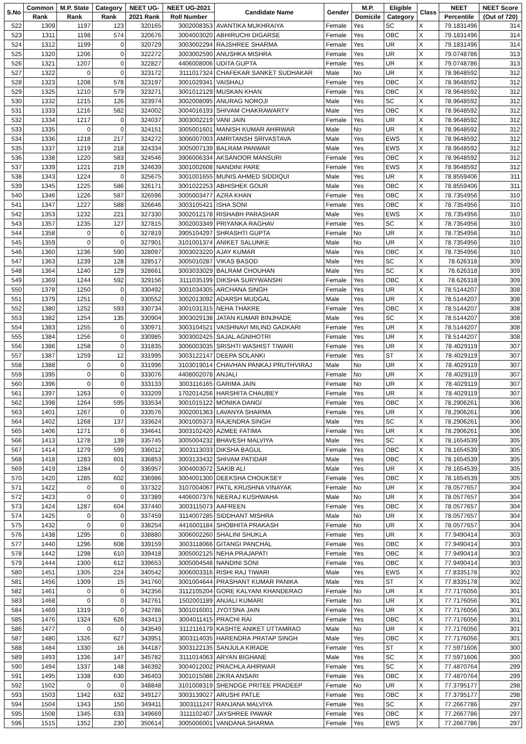| S.No | Common | M.P. State | Category | NEET UG- | NEET UG-2021 | Candidate Name | Gender | M.P. | Eligible | Class | NEET | NEET Score |
| --- | --- | --- | --- | --- | --- | --- | --- | --- | --- | --- | --- | --- |
| | Rank | Rank | Rank | 2021 Rank | Roll Number | | | Domicile | Category | | Percentile | (Out of 720) |
| 522 | 1309 | 1197 | 123 | 320165 | 3002008353 | AVANTIKA MUKHRAIYA | Female | Yes | SC | X | 79.1831496 | 314 |
| 523 | 1311 | 1198 | 574 | 320676 | 3004003020 | ABHIRUCHI DIGARSE | Female | Yes | OBC | X | 79.1831496 | 314 |
| 524 | 1312 | 1199 | 0 | 320729 | 3003002294 | RAJSHREE SHARMA | Female | Yes | UR | X | 79.1831496 | 314 |
| 525 | 1320 | 1206 | 0 | 322272 | 3003002590 | ANUSHKA MISHRA | Female | Yes | UR | X | 79.0748786 | 313 |
| 526 | 1321 | 1207 | 0 | 322827 | 4406008006 | UDITA GUPTA | Female | Yes | UR | X | 79.0748786 | 313 |
| 527 | 1322 | 0 | 0 | 323172 | 3111017324 | CHAFEKAR SANKET SUDHAKAR | Male | No | UR | X | 78.9648592 | 312 |
| 528 | 1323 | 1208 | 578 | 323197 | 3001029341 | VAISHALI | Female | Yes | OBC | X | 78.9648592 | 312 |
| 529 | 1325 | 1210 | 579 | 323271 | 3001012129 | MUSKAN KHAN | Female | Yes | OBC | X | 78.9648592 | 312 |
| 530 | 1332 | 1215 | 126 | 323974 | 3002008095 | ANURAG NOROJI | Male | Yes | SC | X | 78.9648592 | 312 |
| 531 | 1333 | 1216 | 582 | 324002 | 3004016193 | SHIVAM CHAKRAWARTY | Male | Yes | OBC | X | 78.9648592 | 312 |
| 532 | 1334 | 1217 | 0 | 324037 | 3003002219 | VANI JAIN | Female | Yes | UR | X | 78.9648592 | 312 |
| 533 | 1335 | 0 | 0 | 324151 | 3005001601 | MANISH KUMAR AHIRWAR | Male | No | UR | X | 78.9648592 | 312 |
| 534 | 1336 | 1218 | 217 | 324272 | 3006007003 | AMRITANSH SRIVASTAVA | Male | Yes | EWS | X | 78.9648592 | 312 |
| 535 | 1337 | 1219 | 218 | 324334 | 3005007139 | BALRAM PANWAR | Male | Yes | EWS | X | 78.9648592 | 312 |
| 536 | 1338 | 1220 | 583 | 324546 | 3906006334 | AKSANOOR MANSURI | Female | Yes | OBC | X | 78.9648592 | 312 |
| 537 | 1339 | 1221 | 219 | 324639 | 3001002608 | NANDINI PARE | Female | Yes | EWS | X | 78.9648592 | 312 |
| 538 | 1343 | 1224 | 0 | 325675 | 3001001655 | MUNIS AHMED SIDDIQUI | Male | Yes | UR | X | 78.8559406 | 311 |
| 539 | 1345 | 1225 | 586 | 326171 | 3001022253 | ABHISHEK GOUR | Male | Yes | OBC | X | 78.8559406 | 311 |
| 540 | 1346 | 1226 | 587 | 326596 | 3005003477 | AZRA KHAN | Female | Yes | OBC | X | 78.7354956 | 310 |
| 541 | 1347 | 1227 | 588 | 326646 | 3003105421 | ISHA SONI | Female | Yes | OBC | X | 78.7354956 | 310 |
| 542 | 1353 | 1232 | 221 | 327330 | 3002012178 | RISHABH PARASHAR | Male | Yes | EWS | X | 78.7354956 | 310 |
| 543 | 1357 | 1235 | 127 | 327815 | 3002003349 | PRIYANKA RAGHAV | Female | Yes | SC | X | 78.7354956 | 310 |
| 544 | 1358 | 0 | 0 | 327819 | 3905104297 | SHRASHTI GUPTA | Female | No | UR | X | 78.7354956 | 310 |
| 545 | 1359 | 0 | 0 | 327901 | 3101001374 | ANIKET SALUNKE | Male | No | UR | X | 78.7354956 | 310 |
| 546 | 1360 | 1236 | 590 | 328097 | 3003023220 | AJAY KUMAR | Male | Yes | OBC | X | 78.7354956 | 310 |
| 547 | 1363 | 1239 | 128 | 328517 | 3005010287 | VIKAS BASOD | Male | Yes | SC | X | 78.626318 | 309 |
| 548 | 1364 | 1240 | 129 | 328661 | 3003033029 | BALRAM CHOUHAN | Male | Yes | SC | X | 78.626318 | 309 |
| 549 | 1369 | 1244 | 592 | 329156 | 3111035199 | DIKSHA SURYWANSHI | Female | Yes | OBC | X | 78.626318 | 309 |
| 550 | 1378 | 1250 | 0 | 330492 | 3001034305 | ARCHANA SINGH | Female | Yes | UR | X | 78.5144207 | 308 |
| 551 | 1379 | 1251 | 0 | 330552 | 3002013092 | ADARSH MUDGAL | Male | Yes | UR | X | 78.5144207 | 308 |
| 552 | 1380 | 1252 | 593 | 330734 | 3001031315 | NEHA THAKRE | Female | Yes | OBC | X | 78.5144207 | 308 |
| 553 | 1382 | 1254 | 135 | 330904 | 3003029138 | JATAN KUMAR BINJHADE | Male | Yes | SC | X | 78.5144207 | 308 |
| 554 | 1383 | 1255 | 0 | 330971 | 3003104521 | VAISHNAVI MILIND GADKARI | Female | Yes | UR | X | 78.5144207 | 308 |
| 555 | 1384 | 1256 | 0 | 330985 | 3003002425 | SAJAL AGNIHOTRI | Female | Yes | UR | X | 78.5144207 | 308 |
| 556 | 1386 | 1258 | 0 | 331835 | 3006003035 | SRISHTI WASHIST TIWARI | Female | Yes | UR | X | 78.4029119 | 307 |
| 557 | 1387 | 1259 | 12 | 331995 | 3003122147 | DEEPA SOLANKI | Female | Yes | ST | X | 78.4029119 | 307 |
| 558 | 1388 | 0 | 0 | 331996 | 3103019014 | CHAVHAN PANKAJ PRUTHVIRAJ | Male | No | UR | X | 78.4029119 | 307 |
| 559 | 1395 | 0 | 0 | 333076 | 4408002078 | ANJALI | Female | No | UR | X | 78.4029119 | 307 |
| 560 | 1396 | 0 | 0 | 333133 | 3003116165 | GARIMA JAIN | Female | No | UR | X | 78.4029119 | 307 |
| 561 | 1397 | 1263 | 0 | 333209 | 1702014256 | HARSHITA CHAUBEY | Female | Yes | UR | X | 78.4029119 | 307 |
| 562 | 1398 | 1264 | 595 | 333534 | 3001015122 | MONIKA DANGI | Female | Yes | OBC | X | 78.2906261 | 306 |
| 563 | 1401 | 1267 | 0 | 333576 | 3002001363 | LAVANYA SHARMA | Female | Yes | UR | X | 78.2906261 | 306 |
| 564 | 1402 | 1268 | 137 | 333624 | 3001005373 | RAJENDRA SINGH | Male | Yes | SC | X | 78.2906261 | 306 |
| 565 | 1406 | 1271 | 0 | 334641 | 3003102420 | AZMEE FATIMA | Female | Yes | UR | X | 78.2906261 | 306 |
| 566 | 1413 | 1278 | 139 | 335745 | 3005004232 | BHAVESH MALVIYA | Male | Yes | SC | X | 78.1654539 | 305 |
| 567 | 1414 | 1279 | 599 | 336012 | 3003113033 | DIKSHA BAGUL | Female | Yes | OBC | X | 78.1654539 | 305 |
| 568 | 1418 | 1283 | 601 | 336853 | 3003133432 | SHIVAM PATIDAR | Male | Yes | OBC | X | 78.1654539 | 305 |
| 569 | 1419 | 1284 | 0 | 336957 | 3004003072 | SAKIB ALI | Male | Yes | UR | X | 78.1654539 | 305 |
| 570 | 1420 | 1285 | 602 | 336986 | 3004001300 | DEEKSHA CHOUKSEY | Female | Yes | OBC | X | 78.1654539 | 305 |
| 571 | 1422 | 0 | 0 | 337322 | 3107004067 | PATIL KRUSHNA VINAYAK | Female | No | UR | X | 78.0577657 | 304 |
| 572 | 1423 | 0 | 0 | 337389 | 4406007376 | NEERAJ KUSHWAHA | Male | No | UR | X | 78.0577657 | 304 |
| 573 | 1424 | 1287 | 604 | 337440 | 3003115073 | AAFREEN | Female | Yes | OBC | X | 78.0577657 | 304 |
| 574 | 1425 | 0 | 0 | 337459 | 3114007285 | SIDDHANT MISHRA | Male | No | UR | X | 78.0577657 | 304 |
| 575 | 1432 | 0 | 0 | 338254 | 4416001184 | SHOBHITA PRAKASH | Female | No | UR | X | 78.0577657 | 304 |
| 576 | 1438 | 1295 | 0 | 338880 | 3006002260 | SHALINI SHUKLA | Female | Yes | UR | X | 77.9490414 | 303 |
| 577 | 1440 | 1296 | 608 | 339159 | 3003118066 | GITANGI PANCHAL | Female | Yes | OBC | X | 77.9490414 | 303 |
| 578 | 1442 | 1298 | 610 | 339418 | 3005002125 | NEHA PRAJAPATI | Female | Yes | OBC | X | 77.9490414 | 303 |
| 579 | 1444 | 1300 | 612 | 339653 | 3005004548 | NANDINI SONI | Female | Yes | OBC | X | 77.9490414 | 303 |
| 580 | 1451 | 1305 | 224 | 340542 | 3006003316 | RISHI RAJ TIWARI | Male | Yes | EWS | X | 77.8335178 | 302 |
| 581 | 1456 | 1309 | 15 | 341760 | 3001004644 | PRASHANT KUMAR PANIKA | Male | Yes | ST | X | 77.8335178 | 302 |
| 582 | 1461 | 0 | 0 | 342356 | 3112105204 | GORE KALYANI KHANDERAO | Female | No | UR | X | 77.7176056 | 301 |
| 583 | 1468 | 0 | 0 | 342761 | 1502001189 | ANJALI KUMARI | Female | No | UR | X | 77.7176056 | 301 |
| 584 | 1469 | 1319 | 0 | 342786 | 3001016001 | JYOTSNA JAIN | Female | Yes | UR | X | 77.7176056 | 301 |
| 585 | 1476 | 1324 | 626 | 343413 | 3004011415 | PRACHI RAI | Female | Yes | OBC | X | 77.7176056 | 301 |
| 586 | 1477 | 0 | 0 | 343549 | 3112116179 | KASHTE ANIKET UTTAMRAO | Male | No | UR | X | 77.7176056 | 301 |
| 587 | 1480 | 1326 | 627 | 343951 | 3003114035 | HARENDRA PRATAP SINGH | Male | Yes | OBC | X | 77.7176056 | 301 |
| 588 | 1484 | 1330 | 16 | 344187 | 3003122135 | SANJULA KIRADE | Female | Yes | ST | X | 77.5971606 | 300 |
| 589 | 1493 | 1336 | 147 | 345782 | 3111014063 | ARYAN BIGHANE | Male | Yes | SC | X | 77.5971606 | 300 |
| 590 | 1494 | 1337 | 148 | 346392 | 3004012002 | PRACHLA AHIRWAR | Female | Yes | SC | X | 77.4870764 | 299 |
| 591 | 1495 | 1338 | 630 | 346403 | 3001015086 | ZIKRA ANSARI | Female | Yes | OBC | X | 77.4870764 | 299 |
| 592 | 1502 | 0 | 0 | 348848 | 3101008319 | SHENDGE PRITEE PRADEEP | Female | No | UR | X | 77.3795177 | 298 |
| 593 | 1503 | 1342 | 632 | 349127 | 3003139027 | ARUSHI PATLE | Female | Yes | OBC | X | 77.3795177 | 298 |
| 594 | 1504 | 1343 | 150 | 349411 | 3003111247 | RANJANA MALVIYA | Female | Yes | SC | X | 77.2667786 | 297 |
| 595 | 1508 | 1345 | 633 | 349669 | 3111102407 | JAYSHREE PAWAR | Female | Yes | OBC | X | 77.2667786 | 297 |
| 596 | 1515 | 1352 | 230 | 350614 | 3005006001 | VANDANA SHARMA | Female | Yes | EWS | X | 77.2667786 | 297 |